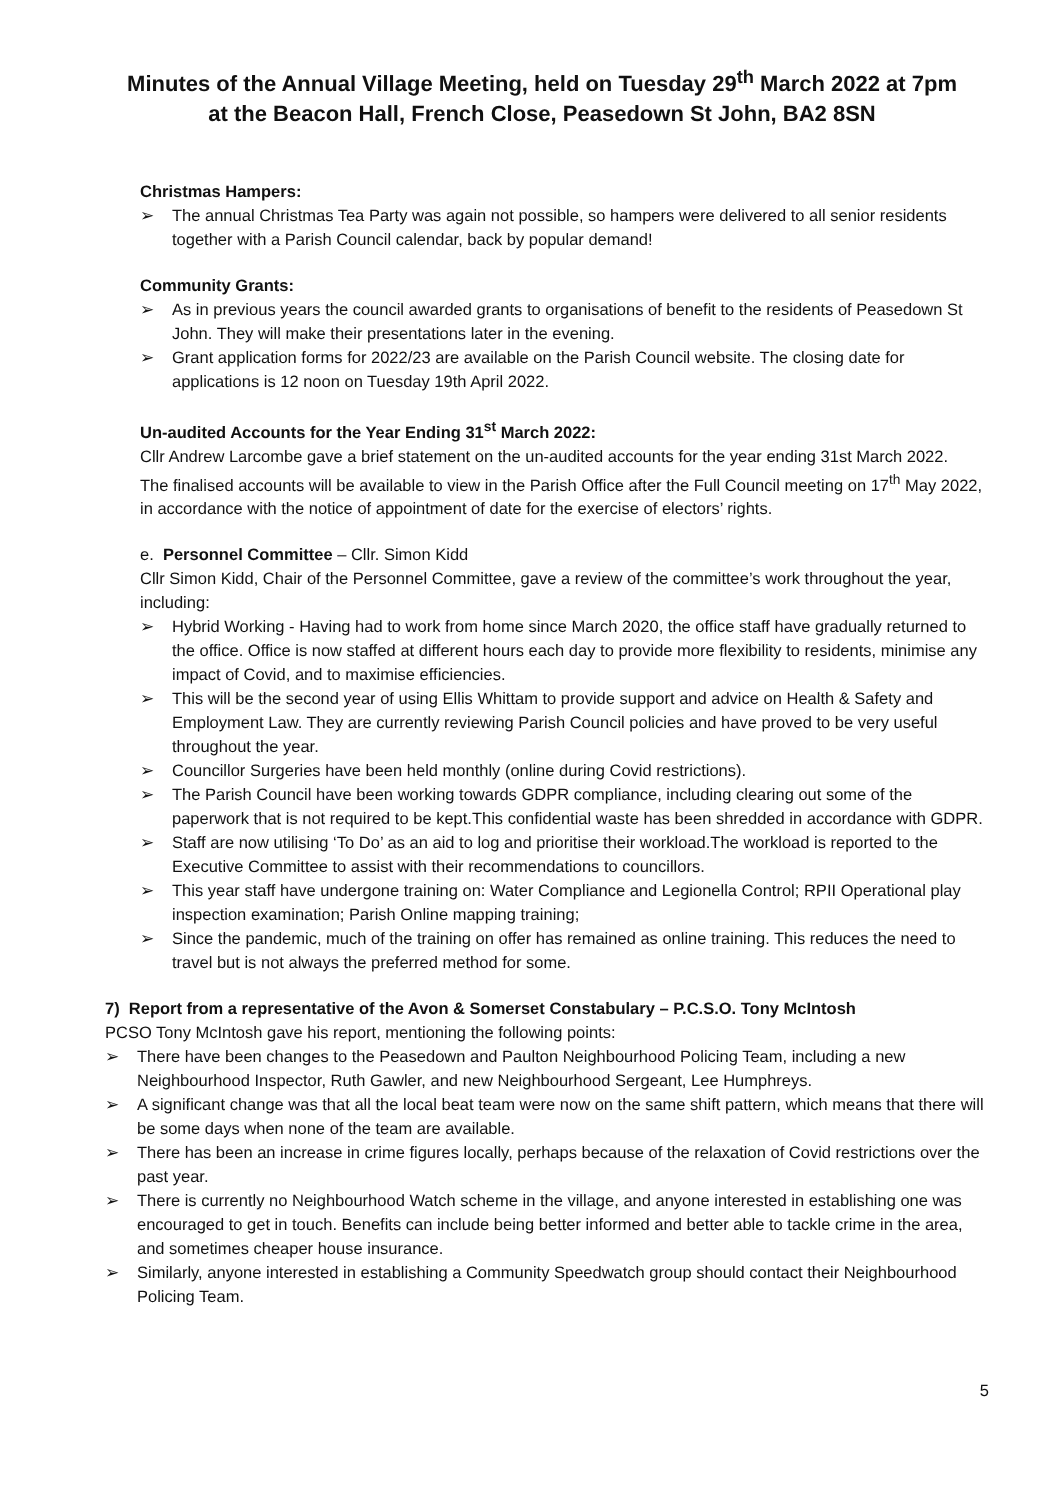Minutes of the Annual Village Meeting, held on Tuesday 29<sup>th</sup> March 2022 at 7pm
at the Beacon Hall, French Close, Peasedown St John, BA2 8SN
Christmas Hampers:
➢ The annual Christmas Tea Party was again not possible, so hampers were delivered to all senior residents together with a Parish Council calendar, back by popular demand!
Community Grants:
➢ As in previous years the council awarded grants to organisations of benefit to the residents of Peasedown St John. They will make their presentations later in the evening.
➢ Grant application forms for 2022/23 are available on the Parish Council website. The closing date for applications is 12 noon on Tuesday 19th April 2022.
Un-audited Accounts for the Year Ending 31<sup>st</sup> March 2022:
Cllr Andrew Larcombe gave a brief statement on the un-audited accounts for the year ending 31st March 2022.
The finalised accounts will be available to view in the Parish Office after the Full Council meeting on 17<sup>th</sup> May 2022, in accordance with the notice of appointment of date for the exercise of electors’ rights.
e. Personnel Committee – Cllr. Simon Kidd
Cllr Simon Kidd, Chair of the Personnel Committee, gave a review of the committee’s work throughout the year, including:
➢ Hybrid Working - Having had to work from home since March 2020, the office staff have gradually returned to the office. Office is now staffed at different hours each day to provide more flexibility to residents, minimise any impact of Covid, and to maximise efficiencies.
➢ This will be the second year of using Ellis Whittam to provide support and advice on Health & Safety and Employment Law. They are currently reviewing Parish Council policies and have proved to be very useful throughout the year.
➢ Councillor Surgeries have been held monthly (online during Covid restrictions).
➢ The Parish Council have been working towards GDPR compliance, including clearing out some of the paperwork that is not required to be kept.This confidential waste has been shredded in accordance with GDPR.
➢ Staff are now utilising ‘To Do’ as an aid to log and prioritise their workload.The workload is reported to the Executive Committee to assist with their recommendations to councillors.
➢ This year staff have undergone training on: Water Compliance and Legionella Control; RPII Operational play inspection examination; Parish Online mapping training;
➢ Since the pandemic, much of the training on offer has remained as online training. This reduces the need to travel but is not always the preferred method for some.
7) Report from a representative of the Avon & Somerset Constabulary – P.C.S.O. Tony McIntosh
PCSO Tony McIntosh gave his report, mentioning the following points:
➢ There have been changes to the Peasedown and Paulton Neighbourhood Policing Team, including a new Neighbourhood Inspector, Ruth Gawler, and new Neighbourhood Sergeant, Lee Humphreys.
➢ A significant change was that all the local beat team were now on the same shift pattern, which means that there will be some days when none of the team are available.
➢ There has been an increase in crime figures locally, perhaps because of the relaxation of Covid restrictions over the past year.
➢ There is currently no Neighbourhood Watch scheme in the village, and anyone interested in establishing one was encouraged to get in touch. Benefits can include being better informed and better able to tackle crime in the area, and sometimes cheaper house insurance.
➢ Similarly, anyone interested in establishing a Community Speedwatch group should contact their Neighbourhood Policing Team.
5